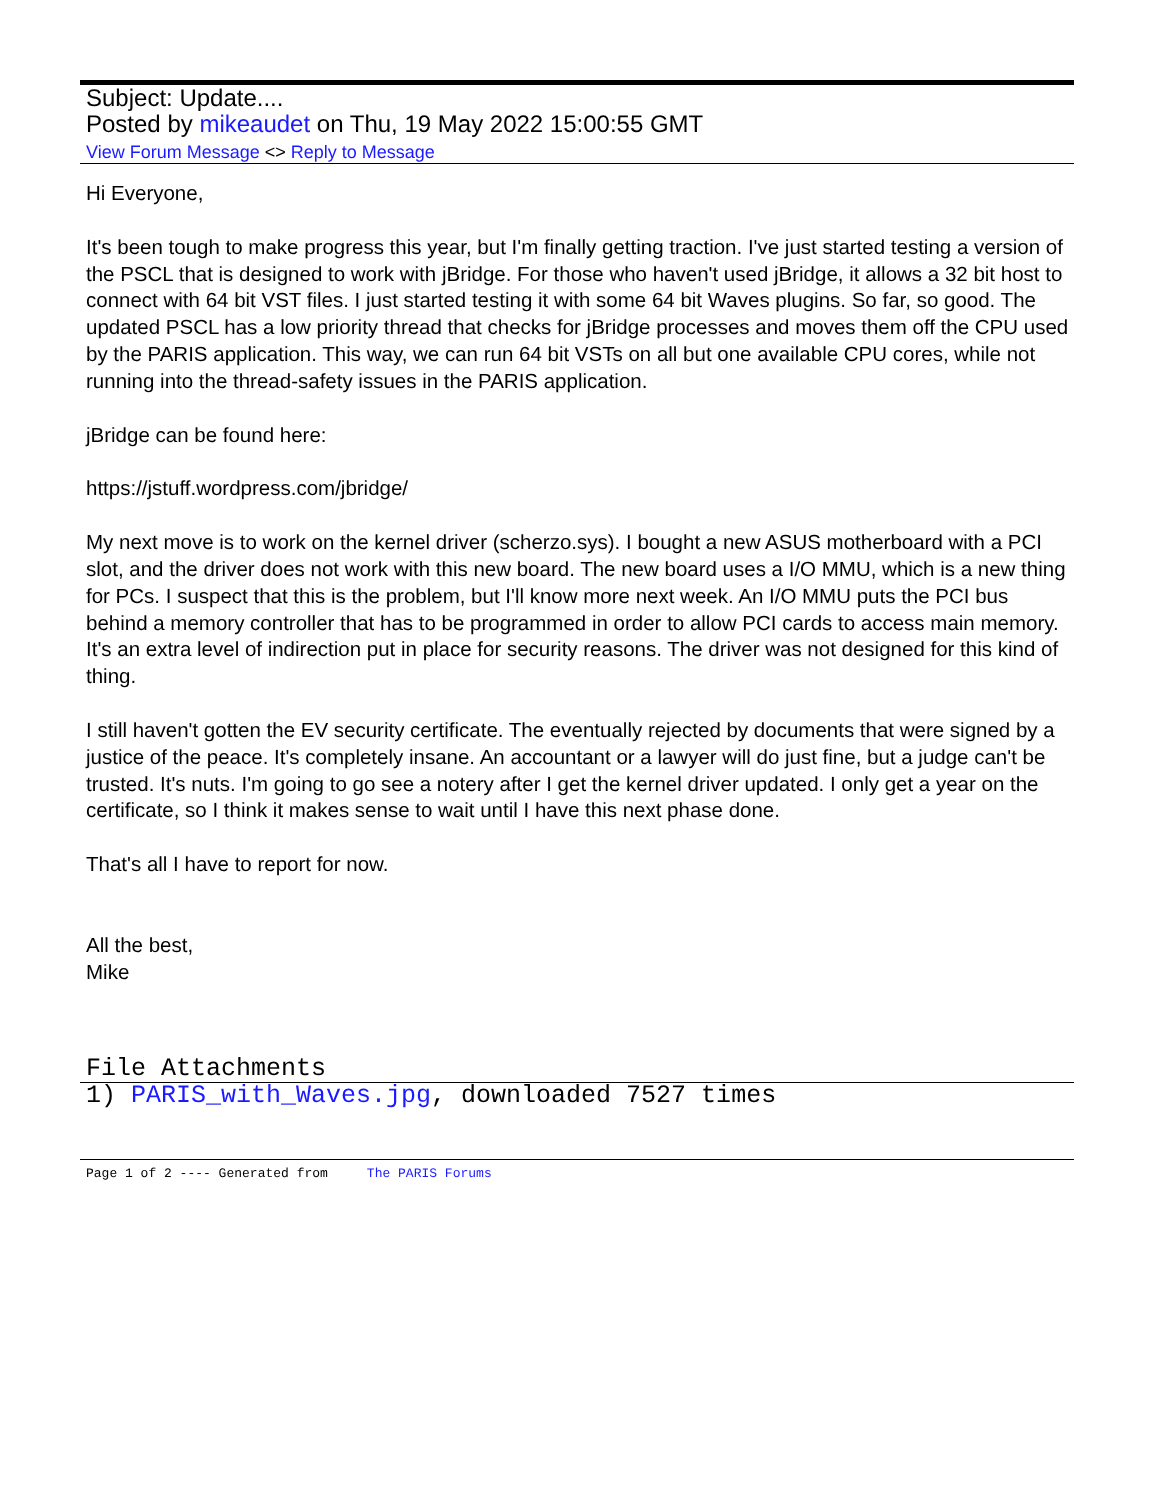Subject: Update....
Posted by mikeaudet on Thu, 19 May 2022 15:00:55 GMT
View Forum Message <> Reply to Message
Hi Everyone,
It's been tough to make progress this year, but I'm finally getting traction. I've just started testing a version of the PSCL that is designed to work with jBridge. For those who haven't used jBridge, it allows a 32 bit host to connect with 64 bit VST files. I just started testing it with some 64 bit Waves plugins. So far, so good. The updated PSCL has a low priority thread that checks for jBridge processes and moves them off the CPU used by the PARIS application. This way, we can run 64 bit VSTs on all but one available CPU cores, while not running into the thread-safety issues in the PARIS application.
jBridge can be found here:
https://jstuff.wordpress.com/jbridge/
My next move is to work on the kernel driver (scherzo.sys). I bought a new ASUS motherboard with a PCI slot, and the driver does not work with this new board. The new board uses a I/O MMU, which is a new thing for PCs. I suspect that this is the problem, but I'll know more next week. An I/O MMU puts the PCI bus behind a memory controller that has to be programmed in order to allow PCI cards to access main memory. It's an extra level of indirection put in place for security reasons. The driver was not designed for this kind of thing.
I still haven't gotten the EV security certificate. The eventually rejected by documents that were signed by a justice of the peace. It's completely insane. An accountant or a lawyer will do just fine, but a judge can't be trusted. It's nuts. I'm going to go see a notery after I get the kernel driver updated. I only get a year on the certificate, so I think it makes sense to wait until I have this next phase done.
That's all I have to report for now.
All the best,
Mike
File Attachments
1) PARIS_with_Waves.jpg, downloaded 7527 times
Page 1 of 2 ---- Generated from The PARIS Forums